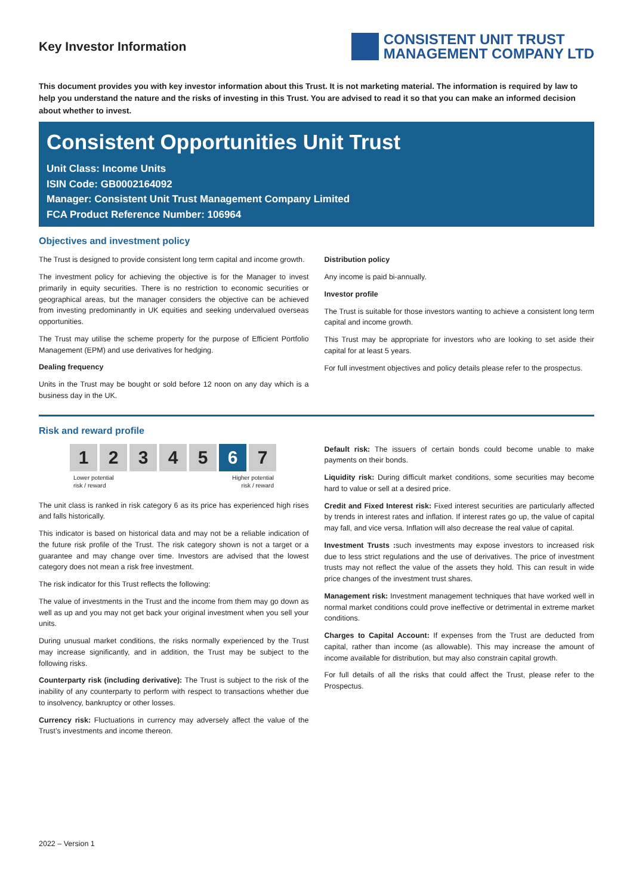Key Investor Information
CONSISTENT UNIT TRUST
MANAGEMENT COMPANY LTD
This document provides you with key investor information about this Trust. It is not marketing material. The information is required by law to help you understand the nature and the risks of investing in this Trust. You are advised to read it so that you can make an informed decision about whether to invest.
Consistent Opportunities Unit Trust
Unit Class: Income Units
ISIN Code: GB0002164092
Manager: Consistent Unit Trust Management Company Limited
FCA Product Reference Number: 106964
Objectives and investment policy
The Trust is designed to provide consistent long term capital and income growth.
The investment policy for achieving the objective is for the Manager to invest primarily in equity securities. There is no restriction to economic securities or geographical areas, but the manager considers the objective can be achieved from investing predominantly in UK equities and seeking undervalued overseas opportunities.
The Trust may utilise the scheme property for the purpose of Efficient Portfolio Management (EPM) and use derivatives for hedging.
Dealing frequency
Units in the Trust may be bought or sold before 12 noon on any day which is a business day in the UK.
Distribution policy
Any income is paid bi-annually.
Investor profile
The Trust is suitable for those investors wanting to achieve a consistent long term capital and income growth.
This Trust may be appropriate for investors who are looking to set aside their capital for at least 5 years.
For full investment objectives and policy details please refer to the prospectus.
Risk and reward profile
12345 6 7
Lower potential
risk / reward
Higher potential
risk / reward
The unit class is ranked in risk category 6 as its price has experienced high rises and falls historically.
This indicator is based on historical data and may not be a reliable indication of the future risk profile of the Trust. The risk category shown is not a target or a guarantee and may change over time. Investors are advised that the lowest category does not mean a risk free investment.
The risk indicator for this Trust reflects the following:
The value of investments in the Trust and the income from them may go down as well as up and you may not get back your original investment when you sell your units.
During unusual market conditions, the risks normally experienced by the Trust may increase significantly, and in addition, the Trust may be subject to the following risks.
Counterparty risk (including derivative): The Trust is subject to the risk of the inability of any counterparty to perform with respect to transactions whether due to insolvency, bankruptcy or other losses.
Currency risk: Fluctuations in currency may adversely affect the value of the Trust’s investments and income thereon.
Default risk: The issuers of certain bonds could become unable to make payments on their bonds.
Liquidity risk: During difficult market conditions, some securities may become hard to value or sell at a desired price.
Credit and Fixed Interest risk: Fixed interest securities are particularly affected by trends in interest rates and inflation. If interest rates go up, the value of capital may fall, and vice versa. Inflation will also decrease the real value of capital.
Investment Trusts : such investments may expose investors to increased risk due to less strict regulations and the use of derivatives. The price of investment trusts may not reflect the value of the assets they hold. This can result in wide price changes of the investment trust shares.
Management risk: Investment management techniques that have worked well in normal market conditions could prove ineffective or detrimental in extreme market conditions.
Charges to Capital Account: If expenses from the Trust are deducted from capital, rather than income (as allowable). This may increase the amount of income available for distribution, but may also constrain capital growth.
For full details of all the risks that could affect the Trust, please refer to the Prospectus.
2022 – Version 1